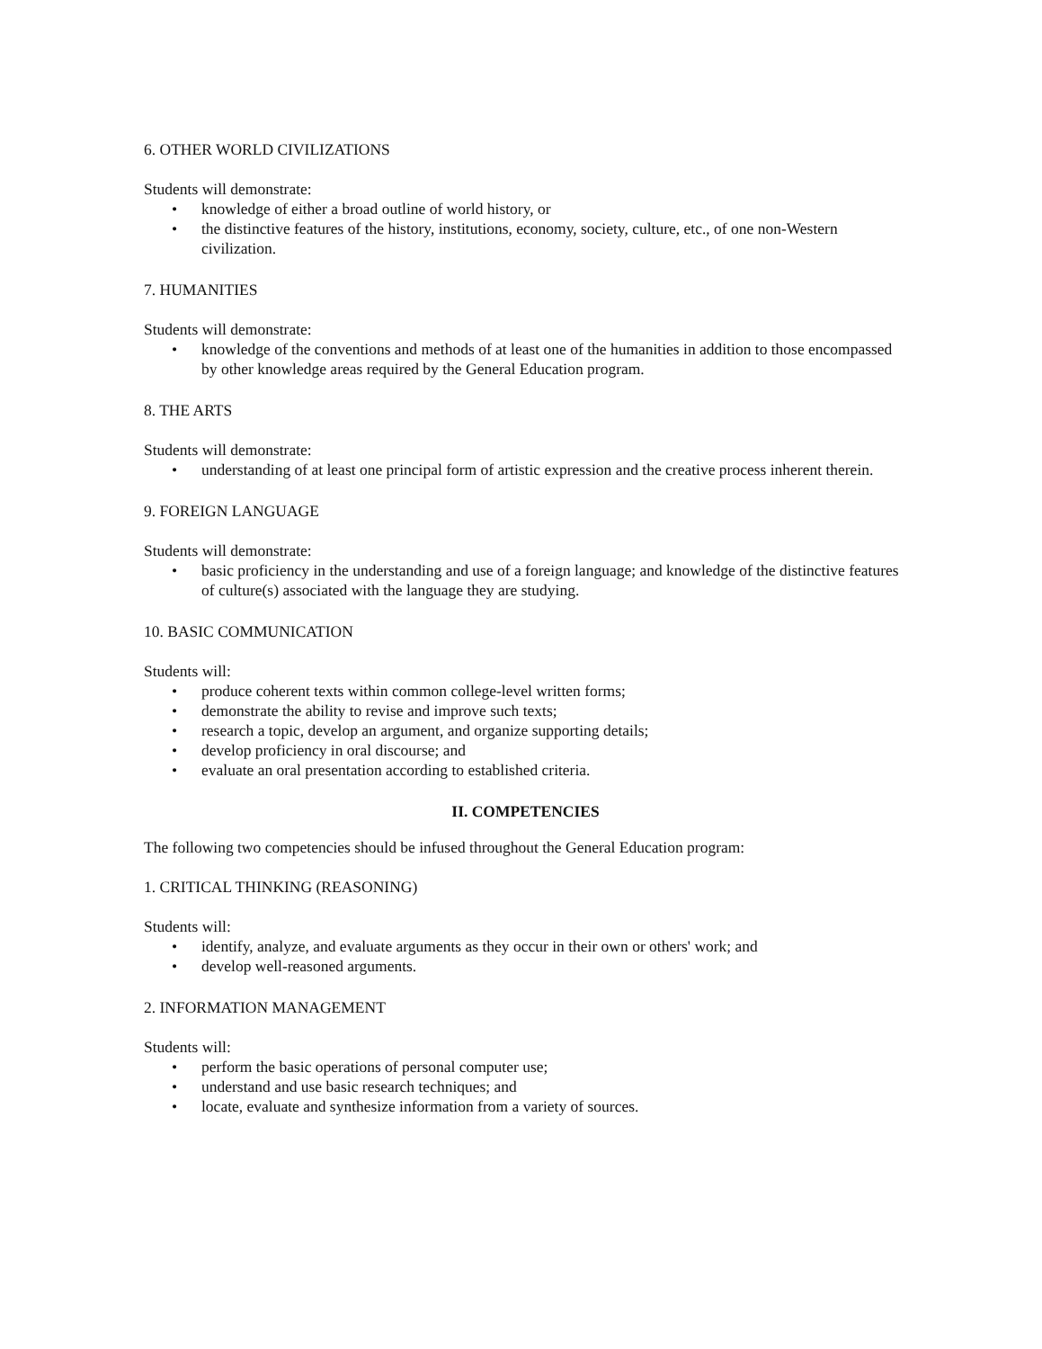6. OTHER WORLD CIVILIZATIONS
Students will demonstrate:
• knowledge of either a broad outline of world history, or
• the distinctive features of the history, institutions, economy, society, culture, etc., of one non-Western civilization.
7. HUMANITIES
Students will demonstrate:
• knowledge of the conventions and methods of at least one of the humanities in addition to those encompassed by other knowledge areas required by the General Education program.
8. THE ARTS
Students will demonstrate:
• understanding of at least one principal form of artistic expression and the creative process inherent therein.
9. FOREIGN LANGUAGE
Students will demonstrate:
• basic proficiency in the understanding and use of a foreign language; and knowledge of the distinctive features of culture(s) associated with the language they are studying.
10. BASIC COMMUNICATION
Students will:
• produce coherent texts within common college-level written forms;
• demonstrate the ability to revise and improve such texts;
• research a topic, develop an argument, and organize supporting details;
• develop proficiency in oral discourse; and
• evaluate an oral presentation according to established criteria.
II. COMPETENCIES
The following two competencies should be infused throughout the General Education program:
1. CRITICAL THINKING (REASONING)
Students will:
• identify, analyze, and evaluate arguments as they occur in their own or others' work; and
• develop well-reasoned arguments.
2. INFORMATION MANAGEMENT
Students will:
• perform the basic operations of personal computer use;
• understand and use basic research techniques; and
• locate, evaluate and synthesize information from a variety of sources.